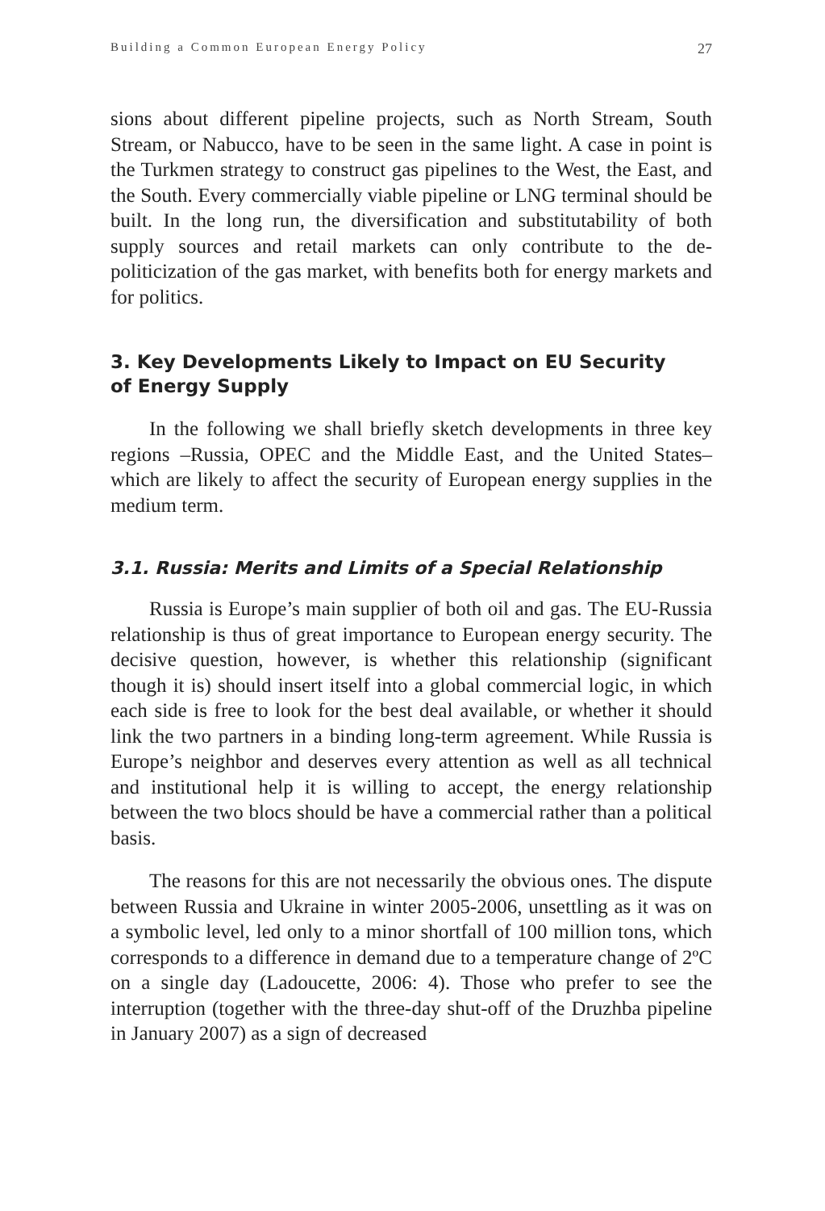Building a Common European Energy Policy 27
sions about different pipeline projects, such as North Stream, South Stream, or Nabucco, have to be seen in the same light. A case in point is the Turkmen strategy to construct gas pipelines to the West, the East, and the South. Every commercially viable pipeline or LNG terminal should be built. In the long run, the diversification and substitutability of both supply sources and retail markets can only contribute to the de-politicization of the gas market, with benefits both for energy markets and for politics.
3. Key Developments Likely to Impact on EU Security
of Energy Supply
In the following we shall briefly sketch developments in three key regions –Russia, OPEC and the Middle East, and the United States– which are likely to affect the security of European energy supplies in the medium term.
3.1. Russia: Merits and Limits of a Special Relationship
Russia is Europe’s main supplier of both oil and gas. The EU-Russia relationship is thus of great importance to European energy security. The decisive question, however, is whether this relationship (significant though it is) should insert itself into a global commercial logic, in which each side is free to look for the best deal available, or whether it should link the two partners in a binding long-term agreement. While Russia is Europe’s neighbor and deserves every attention as well as all technical and institutional help it is willing to accept, the energy relationship between the two blocs should be have a commercial rather than a political basis.
The reasons for this are not necessarily the obvious ones. The dispute between Russia and Ukraine in winter 2005-2006, unsettling as it was on a symbolic level, led only to a minor shortfall of 100 million tons, which corresponds to a difference in demand due to a temperature change of 2ºC on a single day (Ladoucette, 2006: 4). Those who prefer to see the interruption (together with the three-day shut-off of the Druzhba pipeline in January 2007) as a sign of decreased